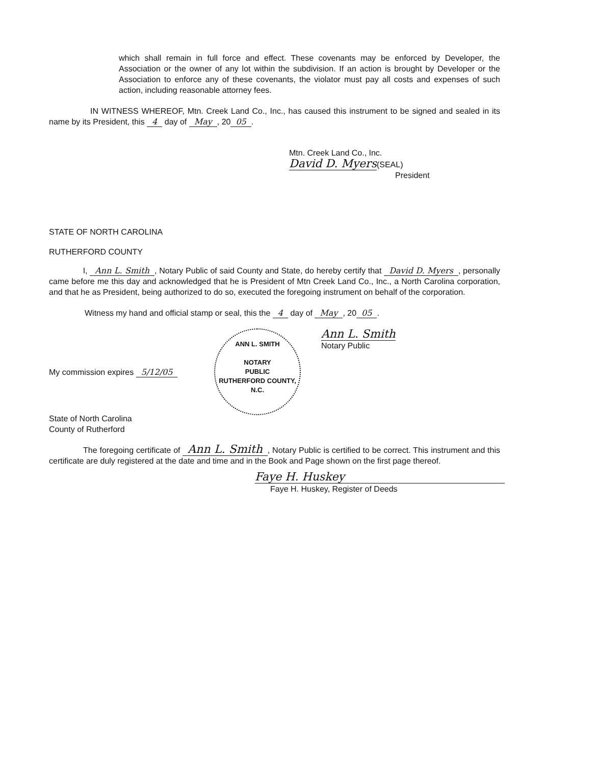which shall remain in full force and effect. These covenants may be enforced by Developer, the Association or the owner of any lot within the subdivision. If an action is brought by Developer or the Association to enforce any of these covenants, the violator must pay all costs and expenses of such action, including reasonable attorney fees.
IN WITNESS WHEREOF, Mtn. Creek Land Co., Inc., has caused this instrument to be signed and sealed in its name by its President, this 4 day of May, 20 05.
Mtn. Creek Land Co., Inc.
David D. Myers(SEAL)
President
STATE OF NORTH CAROLINA
RUTHERFORD COUNTY
I, Ann L. Smith, Notary Public of said County and State, do hereby certify that David D. Myers, personally came before me this day and acknowledged that he is President of Mtn Creek Land Co., Inc., a North Carolina corporation, and that he as President, being authorized to do so, executed the foregoing instrument on behalf of the corporation.
Witness my hand and official stamp or seal, this the 4 day of May, 20 05.
ANN L. SMITH
NOTARY
PUBLIC
RUTHERFORD COUNTY, N.C.
Ann L. Smith
Notary Public
My commission expires 5/12/05
State of North Carolina
County of Rutherford
The foregoing certificate of Ann L. Smith, Notary Public is certified to be correct. This instrument and this certificate are duly registered at the date and time and in the Book and Page shown on the first page thereof.
Faye H. Huskey
Faye H. Huskey, Register of Deeds